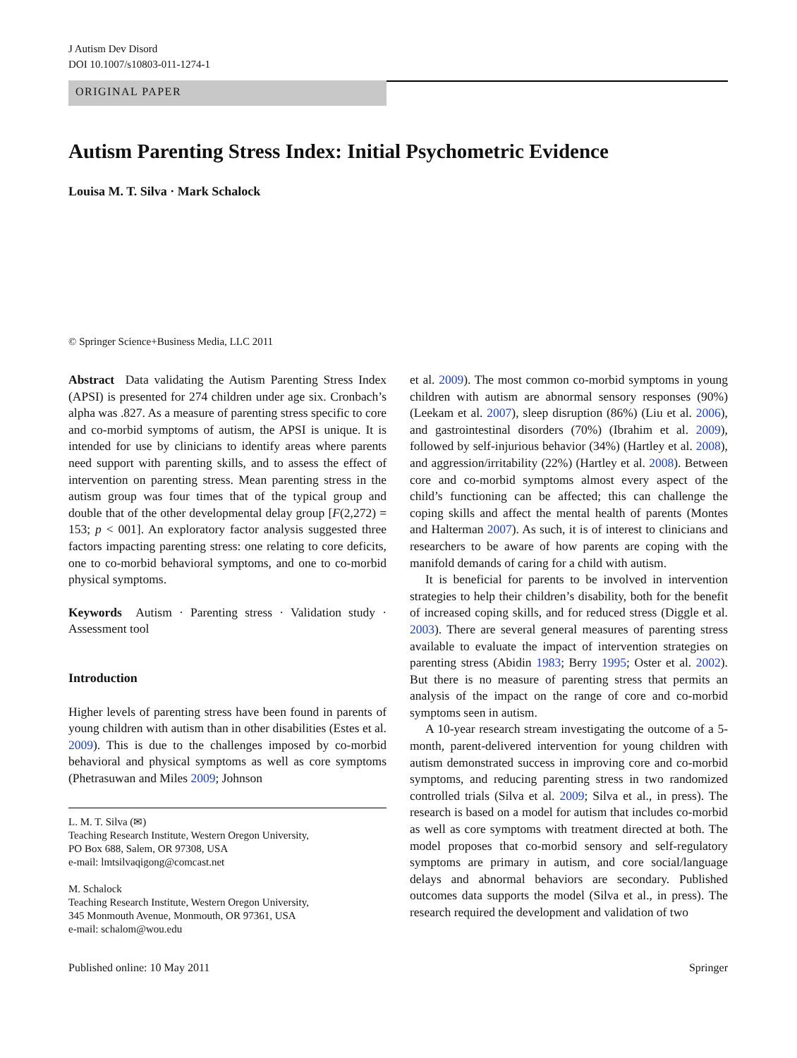J Autism Dev Disord
DOI 10.1007/s10803-011-1274-1
ORIGINAL PAPER
Autism Parenting Stress Index: Initial Psychometric Evidence
Louisa M. T. Silva · Mark Schalock
© Springer Science+Business Media, LLC 2011
Abstract Data validating the Autism Parenting Stress Index (APSI) is presented for 274 children under age six. Cronbach’s alpha was .827. As a measure of parenting stress specific to core and co-morbid symptoms of autism, the APSI is unique. It is intended for use by clinicians to identify areas where parents need support with parenting skills, and to assess the effect of intervention on parenting stress. Mean parenting stress in the autism group was four times that of the typical group and double that of the other developmental delay group [F(2,272) = 153; p < 001]. An exploratory factor analysis suggested three factors impacting parenting stress: one relating to core deficits, one to co-morbid behavioral symptoms, and one to co-morbid physical symptoms.
Keywords Autism · Parenting stress · Validation study · Assessment tool
Introduction
Higher levels of parenting stress have been found in parents of young children with autism than in other disabilities (Estes et al. 2009). This is due to the challenges imposed by co-morbid behavioral and physical symptoms as well as core symptoms (Phetrasuwan and Miles 2009; Johnson
L. M. T. Silva (✉)
Teaching Research Institute, Western Oregon University,
PO Box 688, Salem, OR 97308, USA
e-mail: lmtsilvaqigong@comcast.net
M. Schalock
Teaching Research Institute, Western Oregon University,
345 Monmouth Avenue, Monmouth, OR 97361, USA
e-mail: schalom@wou.edu
et al. 2009). The most common co-morbid symptoms in young children with autism are abnormal sensory responses (90%) (Leekam et al. 2007), sleep disruption (86%) (Liu et al. 2006), and gastrointestinal disorders (70%) (Ibrahim et al. 2009), followed by self-injurious behavior (34%) (Hartley et al. 2008), and aggression/irritability (22%) (Hartley et al. 2008). Between core and co-morbid symptoms almost every aspect of the child’s functioning can be affected; this can challenge the coping skills and affect the mental health of parents (Montes and Halterman 2007). As such, it is of interest to clinicians and researchers to be aware of how parents are coping with the manifold demands of caring for a child with autism.
It is beneficial for parents to be involved in intervention strategies to help their children’s disability, both for the benefit of increased coping skills, and for reduced stress (Diggle et al. 2003). There are several general measures of parenting stress available to evaluate the impact of intervention strategies on parenting stress (Abidin 1983; Berry 1995; Oster et al. 2002). But there is no measure of parenting stress that permits an analysis of the impact on the range of core and co-morbid symptoms seen in autism.
A 10-year research stream investigating the outcome of a 5-month, parent-delivered intervention for young children with autism demonstrated success in improving core and co-morbid symptoms, and reducing parenting stress in two randomized controlled trials (Silva et al. 2009; Silva et al., in press). The research is based on a model for autism that includes co-morbid as well as core symptoms with treatment directed at both. The model proposes that co-morbid sensory and self-regulatory symptoms are primary in autism, and core social/language delays and abnormal behaviors are secondary. Published outcomes data supports the model (Silva et al., in press). The research required the development and validation of two
Published online: 10 May 2011 Springer